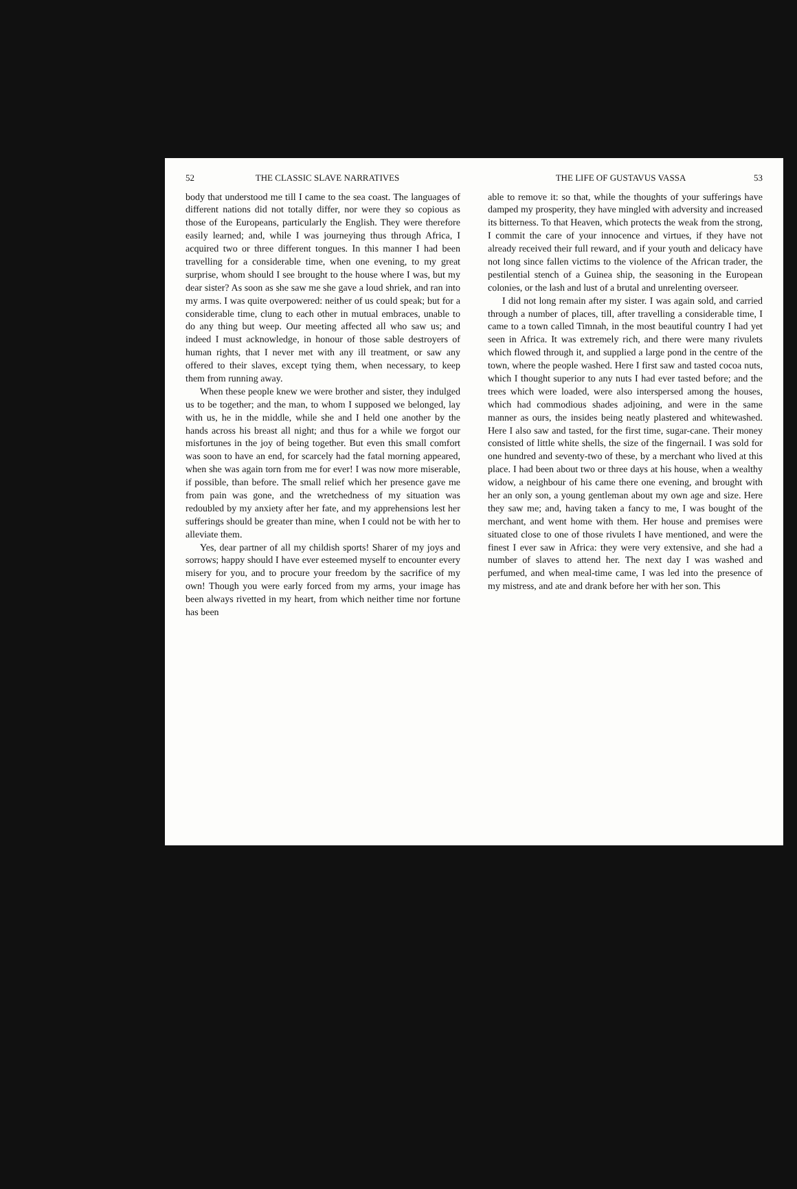52 THE CLASSIC SLAVE NARRATIVES
body that understood me till I came to the sea coast. The languages of different nations did not totally differ, nor were they so copious as those of the Europeans, particularly the English. They were therefore easily learned; and, while I was journeying thus through Africa, I acquired two or three different tongues. In this manner I had been travelling for a considerable time, when one evening, to my great surprise, whom should I see brought to the house where I was, but my dear sister? As soon as she saw me she gave a loud shriek, and ran into my arms. I was quite overpowered: neither of us could speak; but for a considerable time, clung to each other in mutual embraces, unable to do any thing but weep. Our meeting affected all who saw us; and indeed I must acknowledge, in honour of those sable destroyers of human rights, that I never met with any ill treatment, or saw any offered to their slaves, except tying them, when necessary, to keep them from running away.
When these people knew we were brother and sister, they indulged us to be together; and the man, to whom I supposed we belonged, lay with us, he in the middle, while she and I held one another by the hands across his breast all night; and thus for a while we forgot our misfortunes in the joy of being together. But even this small comfort was soon to have an end, for scarcely had the fatal morning appeared, when she was again torn from me for ever! I was now more miserable, if possible, than before. The small relief which her presence gave me from pain was gone, and the wretchedness of my situation was redoubled by my anxiety after her fate, and my apprehensions lest her sufferings should be greater than mine, when I could not be with her to alleviate them.
Yes, dear partner of all my childish sports! Sharer of my joys and sorrows; happy should I have ever esteemed myself to encounter every misery for you, and to procure your freedom by the sacrifice of my own! Though you were early forced from my arms, your image has been always rivetted in my heart, from which neither time nor fortune has been
THE LIFE OF GUSTAVUS VASSA 53
able to remove it: so that, while the thoughts of your sufferings have damped my prosperity, they have mingled with adversity and increased its bitterness. To that Heaven, which protects the weak from the strong, I commit the care of your innocence and virtues, if they have not already received their full reward, and if your youth and delicacy have not long since fallen victims to the violence of the African trader, the pestilential stench of a Guinea ship, the seasoning in the European colonies, or the lash and lust of a brutal and unrelenting overseer.
I did not long remain after my sister. I was again sold, and carried through a number of places, till, after travelling a considerable time, I came to a town called Timnah, in the most beautiful country I had yet seen in Africa. It was extremely rich, and there were many rivulets which flowed through it, and supplied a large pond in the centre of the town, where the people washed. Here I first saw and tasted cocoa nuts, which I thought superior to any nuts I had ever tasted before; and the trees which were loaded, were also interspersed among the houses, which had commodious shades adjoining, and were in the same manner as ours, the insides being neatly plastered and whitewashed. Here I also saw and tasted, for the first time, sugar-cane. Their money consisted of little white shells, the size of the fingernail. I was sold for one hundred and seventy-two of these, by a merchant who lived at this place. I had been about two or three days at his house, when a wealthy widow, a neighbour of his came there one evening, and brought with her an only son, a young gentleman about my own age and size. Here they saw me; and, having taken a fancy to me, I was bought of the merchant, and went home with them. Her house and premises were situated close to one of those rivulets I have mentioned, and were the finest I ever saw in Africa: they were very extensive, and she had a number of slaves to attend her. The next day I was washed and perfumed, and when meal-time came, I was led into the presence of my mistress, and ate and drank before her with her son. This